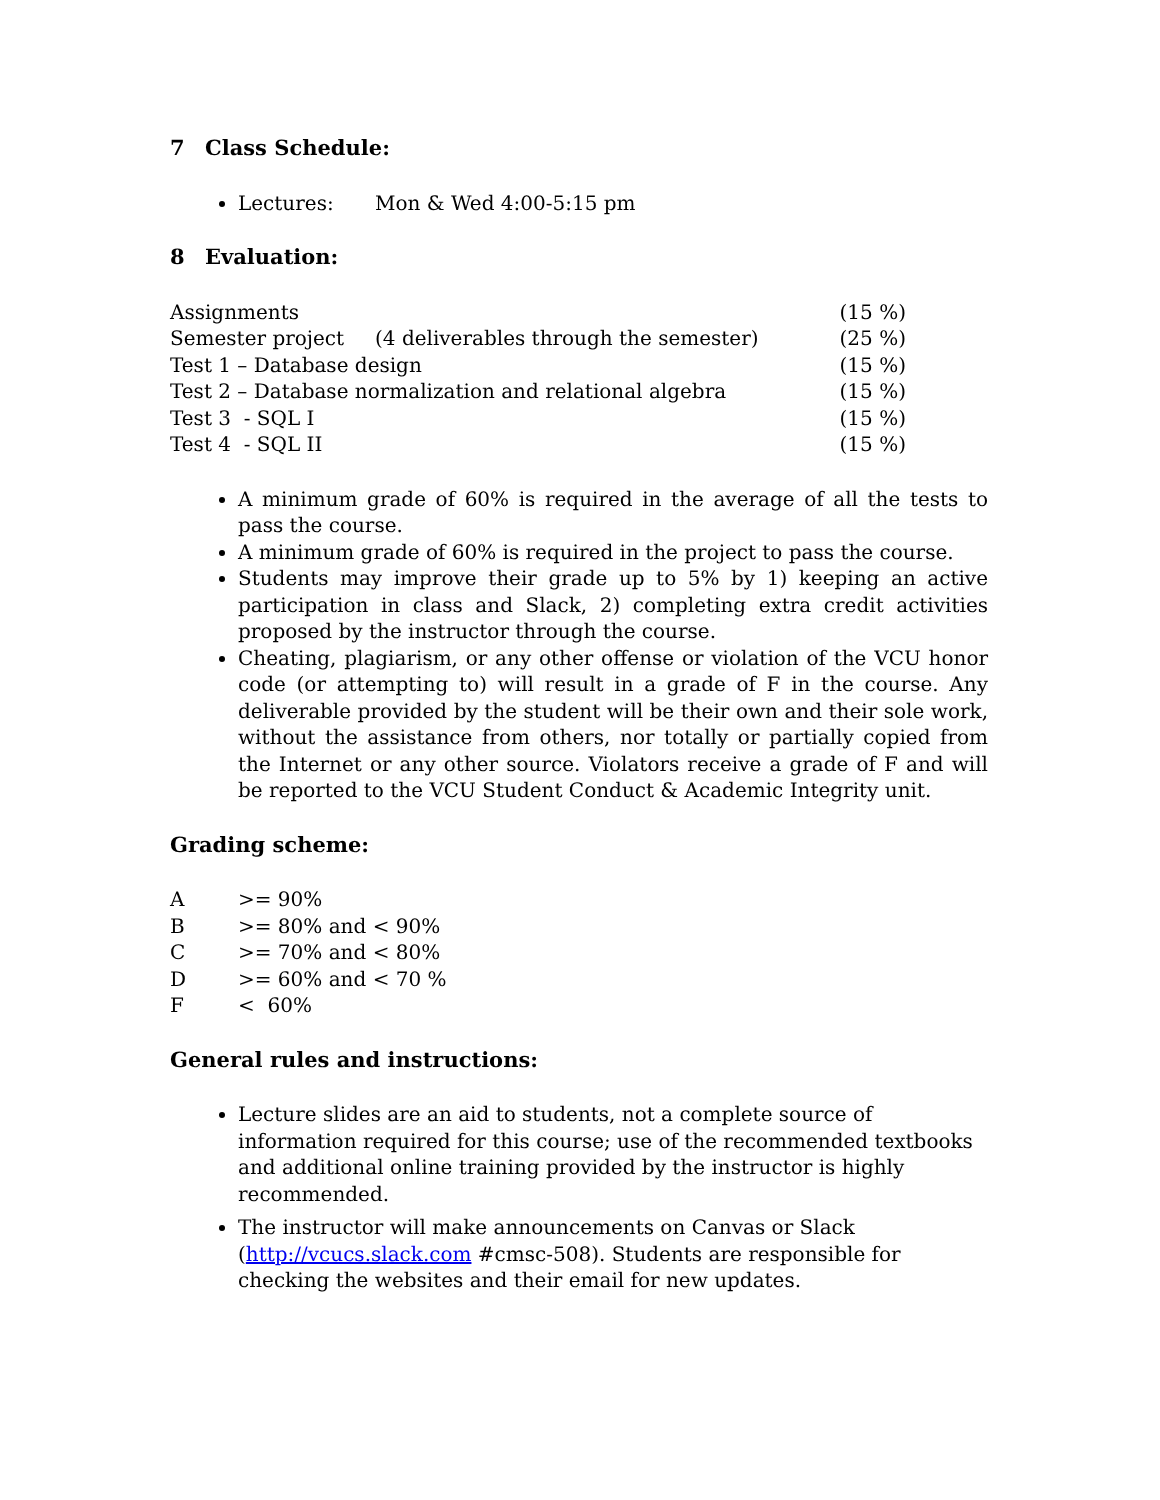7 Class Schedule:
Lectures: Mon & Wed 4:00-5:15 pm
8 Evaluation:
| Assignments | | (15 %) |
| Semester project | (4 deliverables through the semester) | (25 %) |
| Test 1 – Database design | | (15 %) |
| Test 2 – Database normalization and relational algebra | | (15 %) |
| Test 3 - SQL I | | (15 %) |
| Test 4 - SQL II | | (15 %) |
A minimum grade of 60% is required in the average of all the tests to pass the course.
A minimum grade of 60% is required in the project to pass the course.
Students may improve their grade up to 5% by 1) keeping an active participation in class and Slack, 2) completing extra credit activities proposed by the instructor through the course.
Cheating, plagiarism, or any other offense or violation of the VCU honor code (or attempting to) will result in a grade of F in the course. Any deliverable provided by the student will be their own and their sole work, without the assistance from others, nor totally or partially copied from the Internet or any other source. Violators receive a grade of F and will be reported to the VCU Student Conduct & Academic Integrity unit.
Grading scheme:
| A | >= 90% |
| B | >= 80% and < 90% |
| C | >= 70% and < 80% |
| D | >= 60% and < 70 % |
| F | < 60% |
General rules and instructions:
Lecture slides are an aid to students, not a complete source of information required for this course; use of the recommended textbooks and additional online training provided by the instructor is highly recommended.
The instructor will make announcements on Canvas or Slack (http://vcucs.slack.com #cmsc-508). Students are responsible for checking the websites and their email for new updates.